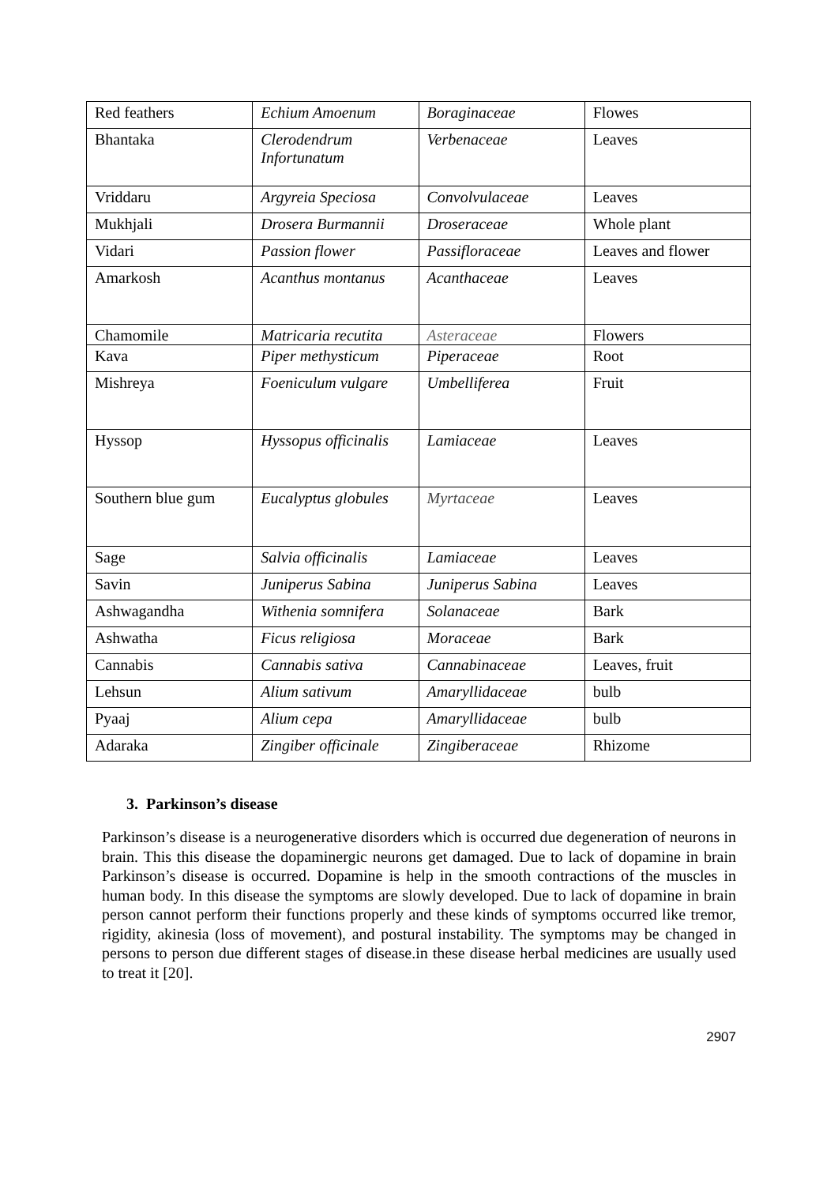| Red feathers | Echium Amoenum | Boraginaceae | Flowes |
| Bhantaka | Clerodendrum Infortunatum | Verbenaceae | Leaves |
| Vriddaru | Argyreia Speciosa | Convolvulaceae | Leaves |
| Mukhjali | Drosera Burmannii | Droseraceae | Whole plant |
| Vidari | Passion flower | Passifloraceae | Leaves and flower |
| Amarkosh | Acanthus montanus | Acanthaceae | Leaves |
| Chamomile | Matricaria recutita | Asteraceae | Flowers |
| Kava | Piper methysticum | Piperaceae | Root |
| Mishreya | Foeniculum vulgare | Umbelliferea | Fruit |
| Hyssop | Hyssopus officinalis | Lamiaceae | Leaves |
| Southern blue gum | Eucalyptus globules | Myrtaceae | Leaves |
| Sage | Salvia officinalis | Lamiaceae | Leaves |
| Savin | Juniperus Sabina | Juniperus Sabina | Leaves |
| Ashwagandha | Withenia somnifera | Solanaceae | Bark |
| Ashwatha | Ficus religiosa | Moraceae | Bark |
| Cannabis | Cannabis sativa | Cannabinaceae | Leaves, fruit |
| Lehsun | Alium sativum | Amaryllidaceae | bulb |
| Pyaaj | Alium cepa | Amaryllidaceae | bulb |
| Adaraka | Zingiber officinale | Zingiberaceae | Rhizome |
3. Parkinson’s disease
Parkinson’s disease is a neurogenerative disorders which is occurred due degeneration of neurons in brain. This this disease the dopaminergic neurons get damaged. Due to lack of dopamine in brain Parkinson’s disease is occurred. Dopamine is help in the smooth contractions of the muscles in human body. In this disease the symptoms are slowly developed. Due to lack of dopamine in brain person cannot perform their functions properly and these kinds of symptoms occurred like tremor, rigidity, akinesia (loss of movement), and postural instability. The symptoms may be changed in persons to person due different stages of disease.in these disease herbal medicines are usually used to treat it [20].
2907